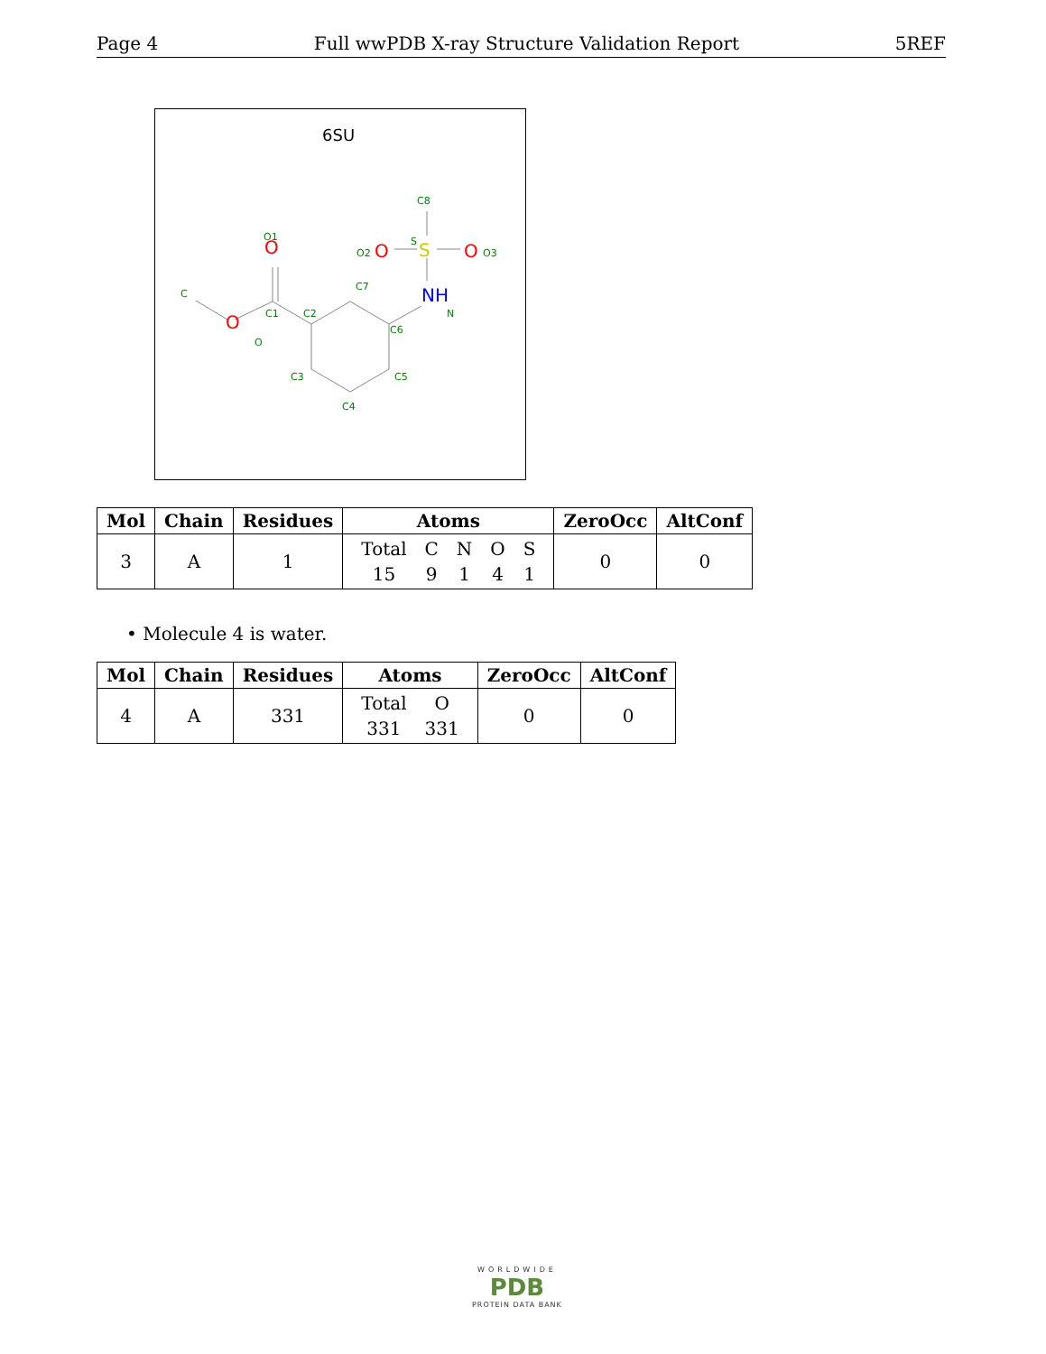Page 4 Full wwPDB X-ray Structure Validation Report 5REF
6SU
C8
S
O1
C7
C
C1
C2
C6
O
N
C3
C5
C4
O2
O3
O
O
S
O
O
NH
| Mol | Chain | Residues | Atoms | ZeroOcc | AltConf |
| --- | --- | --- | --- | --- | --- |
| 3 | A | 1 | / Total / C / N / O / S / / 15 / 9 / 1 / 4 / 1 / | 0 | 0 |
• Molecule 4 is water.
| Mol | Chain | Residues | Atoms | ZeroOcc | AltConf |
| --- | --- | --- | --- | --- | --- |
| 4 | A | 331 | / Total / O / / 331 / 331 / | 0 | 0 |
WORLDWIDE
PDB
PROTEIN DATA BANK